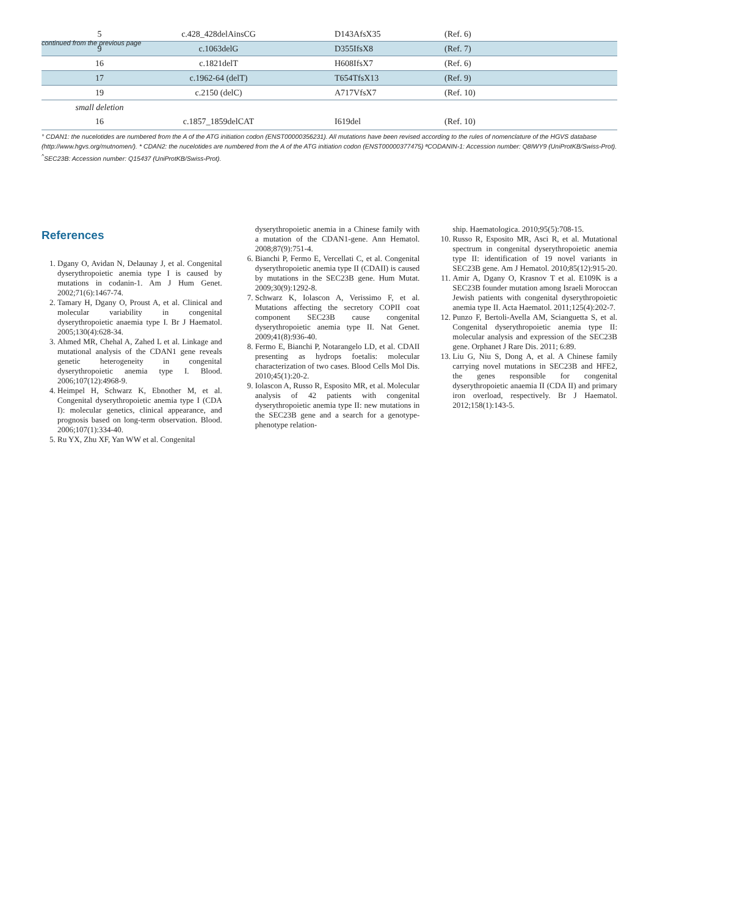continued from the previous page
| 5 | c.428_428delAinsCG | D143AfsX35 | (Ref. 6) |
| 9 | c.1063delG | D355IfsX8 | (Ref. 7) |
| 16 | c.1821delT | H608IfsX7 | (Ref. 6) |
| 17 | c.1962-64 (delT) | T654TfsX13 | (Ref. 9) |
| 19 | c.2150 (delC) | A717VfsX7 | (Ref. 10) |
| small deletion | | | |
| 16 | c.1857_1859delCAT | I619del | (Ref. 10) |
° CDAN1: the nucelotides are numbered from the A of the ATG initiation codon (ENST00000356231). All mutations have been revised according to the rules of nomenclature of the HGVS database (http://www.hgvs.org/mutnomen/). * CDAN2: the nucelotides are numbered from the A of the ATG initiation codon (ENST00000377475) ªCODANIN-1: Accession number: Q8IWY9 (UniProtKB/Swiss-Prot). <sup>^</sup>SEC23B: Accession number: Q15437 (UniProtKB/Swiss-Prot).
References
1. Dgany O, Avidan N, Delaunay J, et al. Congenital dyserythropoietic anemia type I is caused by mutations in codanin-1. Am J Hum Genet. 2002;71(6):1467-74.
2. Tamary H, Dgany O, Proust A, et al. Clinical and molecular variability in congenital dyserythropoietic anaemia type I. Br J Haematol. 2005;130(4):628-34.
3. Ahmed MR, Chehal A, Zahed L et al. Linkage and mutational analysis of the CDAN1 gene reveals genetic heterogeneity in congenital dyserythropoietic anemia type I. Blood. 2006;107(12):4968-9.
4. Heimpel H, Schwarz K, Ebnother M, et al. Congenital dyserythropoietic anemia type I (CDA I): molecular genetics, clinical appearance, and prognosis based on long-term observation. Blood. 2006;107(1):334-40.
5. Ru YX, Zhu XF, Yan WW et al. Congenital
dyserythropoietic anemia in a Chinese family with a mutation of the CDAN1-gene. Ann Hematol. 2008;87(9):751-4.
6. Bianchi P, Fermo E, Vercellati C, et al. Congenital dyserythropoietic anemia type II (CDAII) is caused by mutations in the SEC23B gene. Hum Mutat. 2009;30(9):1292-8.
7. Schwarz K, Iolascon A, Verissimo F, et al. Mutations affecting the secretory COPII coat component SEC23B cause congenital dyserythropoietic anemia type II. Nat Genet. 2009;41(8):936-40.
8. Fermo E, Bianchi P, Notarangelo LD, et al. CDAII presenting as hydrops foetalis: molecular characterization of two cases. Blood Cells Mol Dis. 2010;45(1):20-2.
9. Iolascon A, Russo R, Esposito MR, et al. Molecular analysis of 42 patients with congenital dyserythropoietic anemia type II: new mutations in the SEC23B gene and a search for a genotype-phenotype relation-
ship. Haematologica. 2010;95(5):708-15.
10. Russo R, Esposito MR, Asci R, et al. Mutational spectrum in congenital dyserythropoietic anemia type II: identification of 19 novel variants in SEC23B gene. Am J Hematol. 2010;85(12):915-20.
11. Amir A, Dgany O, Krasnov T et al. E109K is a SEC23B founder mutation among Israeli Moroccan Jewish patients with congenital dyserythropoietic anemia type II. Acta Haematol. 2011;125(4):202-7.
12. Punzo F, Bertoli-Avella AM, Scianguetta S, et al. Congenital dyserythropoietic anemia type II: molecular analysis and expression of the SEC23B gene. Orphanet J Rare Dis. 2011; 6:89.
13. Liu G, Niu S, Dong A, et al. A Chinese family carrying novel mutations in SEC23B and HFE2, the genes responsible for congenital dyserythropoietic anaemia II (CDA II) and primary iron overload, respectively. Br J Haematol. 2012;158(1):143-5.